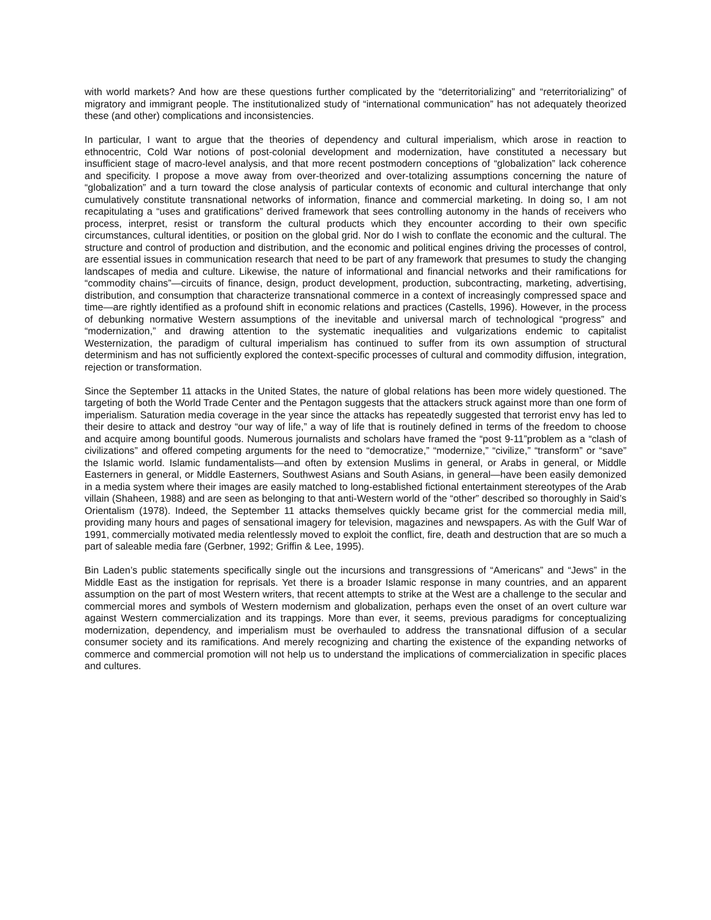with world markets? And how are these questions further complicated by the “deterritorializing” and “reterritorializing” of migratory and immigrant people. The institutionalized study of “international communication” has not adequately theorized these (and other) complications and inconsistencies.
In particular, I want to argue that the theories of dependency and cultural imperialism, which arose in reaction to ethnocentric, Cold War notions of post-colonial development and modernization, have constituted a necessary but insufficient stage of macro-level analysis, and that more recent postmodern conceptions of “globalization” lack coherence and specificity. I propose a move away from over-theorized and over-totalizing assumptions concerning the nature of “globalization” and a turn toward the close analysis of particular contexts of economic and cultural interchange that only cumulatively constitute transnational networks of information, finance and commercial marketing. In doing so, I am not recapitulating a “uses and gratifications” derived framework that sees controlling autonomy in the hands of receivers who process, interpret, resist or transform the cultural products which they encounter according to their own specific circumstances, cultural identities, or position on the global grid. Nor do I wish to conflate the economic and the cultural. The structure and control of production and distribution, and the economic and political engines driving the processes of control, are essential issues in communication research that need to be part of any framework that presumes to study the changing landscapes of media and culture. Likewise, the nature of informational and financial networks and their ramifications for “commodity chains”—circuits of finance, design, product development, production, subcontracting, marketing, advertising, distribution, and consumption that characterize transnational commerce in a context of increasingly compressed space and time—are rightly identified as a profound shift in economic relations and practices (Castells, 1996). However, in the process of debunking normative Western assumptions of the inevitable and universal march of technological “progress” and “modernization,” and drawing attention to the systematic inequalities and vulgarizations endemic to capitalist Westernization, the paradigm of cultural imperialism has continued to suffer from its own assumption of structural determinism and has not sufficiently explored the context-specific processes of cultural and commodity diffusion, integration, rejection or transformation.
Since the September 11 attacks in the United States, the nature of global relations has been more widely questioned. The targeting of both the World Trade Center and the Pentagon suggests that the attackers struck against more than one form of imperialism. Saturation media coverage in the year since the attacks has repeatedly suggested that terrorist envy has led to their desire to attack and destroy “our way of life,” a way of life that is routinely defined in terms of the freedom to choose and acquire among bountiful goods. Numerous journalists and scholars have framed the “post 9-11”problem as a “clash of civilizations” and offered competing arguments for the need to “democratize,” “modernize,” “civilize,” “transform” or “save” the Islamic world. Islamic fundamentalists—and often by extension Muslims in general, or Arabs in general, or Middle Easterners in general, or Middle Easterners, Southwest Asians and South Asians, in general—have been easily demonized in a media system where their images are easily matched to long-established fictional entertainment stereotypes of the Arab villain (Shaheen, 1988) and are seen as belonging to that anti-Western world of the “other” described so thoroughly in Said’s Orientalism (1978). Indeed, the September 11 attacks themselves quickly became grist for the commercial media mill, providing many hours and pages of sensational imagery for television, magazines and newspapers. As with the Gulf War of 1991, commercially motivated media relentlessly moved to exploit the conflict, fire, death and destruction that are so much a part of saleable media fare (Gerbner, 1992; Griffin & Lee, 1995).
Bin Laden’s public statements specifically single out the incursions and transgressions of “Americans” and “Jews” in the Middle East as the instigation for reprisals. Yet there is a broader Islamic response in many countries, and an apparent assumption on the part of most Western writers, that recent attempts to strike at the West are a challenge to the secular and commercial mores and symbols of Western modernism and globalization, perhaps even the onset of an overt culture war against Western commercialization and its trappings. More than ever, it seems, previous paradigms for conceptualizing modernization, dependency, and imperialism must be overhauled to address the transnational diffusion of a secular consumer society and its ramifications. And merely recognizing and charting the existence of the expanding networks of commerce and commercial promotion will not help us to understand the implications of commercialization in specific places and cultures.